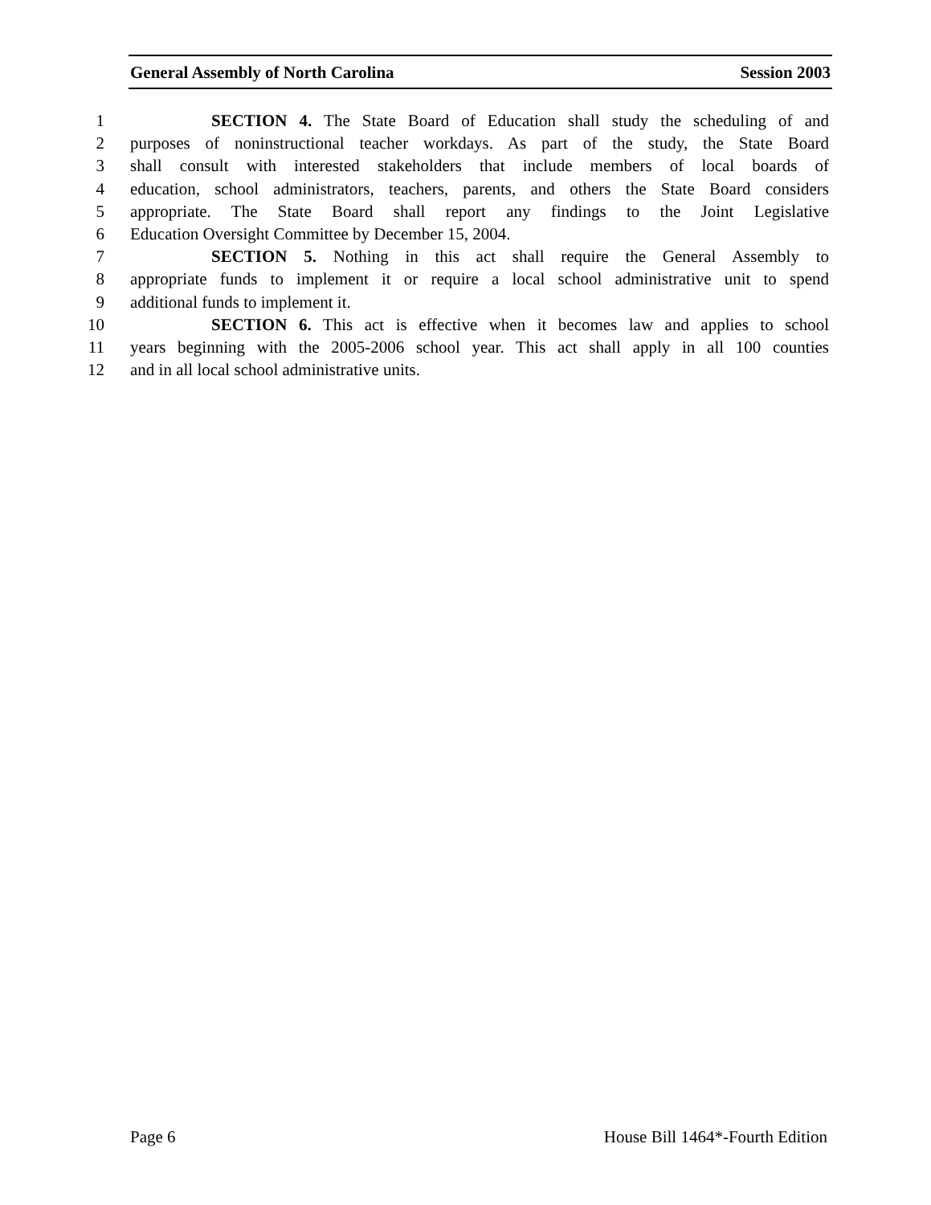General Assembly of North Carolina Session 2003
1 SECTION 4. The State Board of Education shall study the scheduling of and
2 purposes of noninstructional teacher workdays. As part of the study, the State Board
3 shall consult with interested stakeholders that include members of local boards of
4 education, school administrators, teachers, parents, and others the State Board considers
5 appropriate. The State Board shall report any findings to the Joint Legislative
6 Education Oversight Committee by December 15, 2004.
7 SECTION 5. Nothing in this act shall require the General Assembly to
8 appropriate funds to implement it or require a local school administrative unit to spend
9 additional funds to implement it.
10 SECTION 6. This act is effective when it becomes law and applies to school
11 years beginning with the 2005-2006 school year. This act shall apply in all 100 counties
12 and in all local school administrative units.
Page 6 House Bill 1464*-Fourth Edition